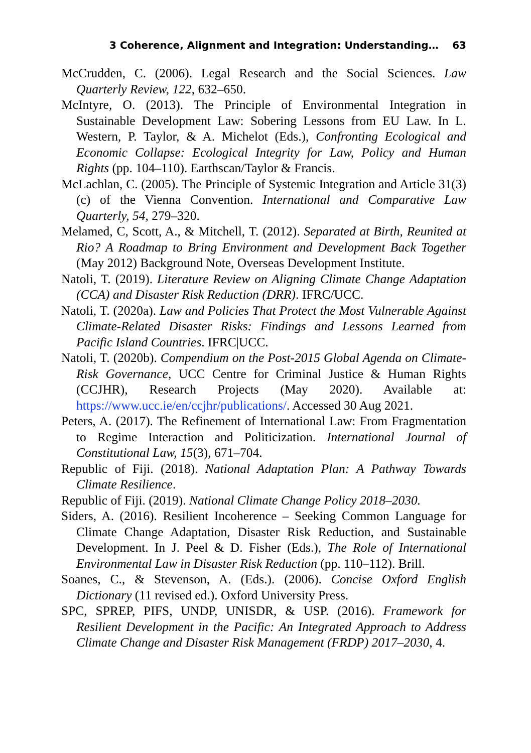3 Coherence, Alignment and Integration: Understanding… 63
McCrudden, C. (2006). Legal Research and the Social Sciences. Law Quarterly Review, 122, 632–650.
McIntyre, O. (2013). The Principle of Environmental Integration in Sustainable Development Law: Sobering Lessons from EU Law. In L. Western, P. Taylor, & A. Michelot (Eds.), Confronting Ecological and Economic Collapse: Ecological Integrity for Law, Policy and Human Rights (pp. 104–110). Earthscan/Taylor & Francis.
McLachlan, C. (2005). The Principle of Systemic Integration and Article 31(3)(c) of the Vienna Convention. International and Comparative Law Quarterly, 54, 279–320.
Melamed, C, Scott, A., & Mitchell, T. (2012). Separated at Birth, Reunited at Rio? A Roadmap to Bring Environment and Development Back Together (May 2012) Background Note, Overseas Development Institute.
Natoli, T. (2019). Literature Review on Aligning Climate Change Adaptation (CCA) and Disaster Risk Reduction (DRR). IFRC/UCC.
Natoli, T. (2020a). Law and Policies That Protect the Most Vulnerable Against Climate-Related Disaster Risks: Findings and Lessons Learned from Pacific Island Countries. IFRC|UCC.
Natoli, T. (2020b). Compendium on the Post-2015 Global Agenda on Climate-Risk Governance, UCC Centre for Criminal Justice & Human Rights (CCJHR), Research Projects (May 2020). Available at: https://www.ucc.ie/en/ccjhr/publications/. Accessed 30 Aug 2021.
Peters, A. (2017). The Refinement of International Law: From Fragmentation to Regime Interaction and Politicization. International Journal of Constitutional Law, 15(3), 671–704.
Republic of Fiji. (2018). National Adaptation Plan: A Pathway Towards Climate Resilience.
Republic of Fiji. (2019). National Climate Change Policy 2018–2030.
Siders, A. (2016). Resilient Incoherence – Seeking Common Language for Climate Change Adaptation, Disaster Risk Reduction, and Sustainable Development. In J. Peel & D. Fisher (Eds.), The Role of International Environmental Law in Disaster Risk Reduction (pp. 110–112). Brill.
Soanes, C., & Stevenson, A. (Eds.). (2006). Concise Oxford English Dictionary (11 revised ed.). Oxford University Press.
SPC, SPREP, PIFS, UNDP, UNISDR, & USP. (2016). Framework for Resilient Development in the Pacific: An Integrated Approach to Address Climate Change and Disaster Risk Management (FRDP) 2017–2030, 4.